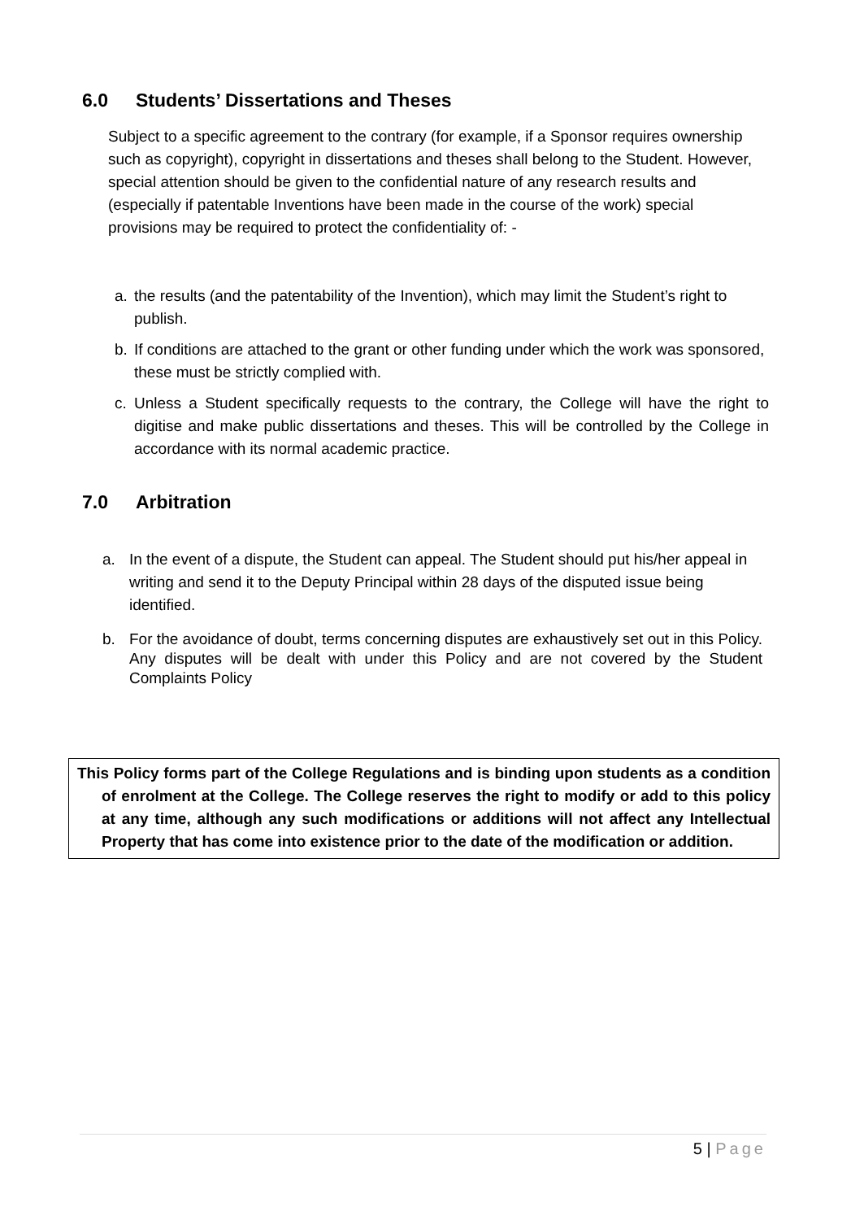6.0 Students’ Dissertations and Theses
Subject to a specific agreement to the contrary (for example, if a Sponsor requires ownership such as copyright), copyright in dissertations and theses shall belong to the Student. However, special attention should be given to the confidential nature of any research results and (especially if patentable Inventions have been made in the course of the work) special provisions may be required to protect the confidentiality of: -
a. the results (and the patentability of the Invention), which may limit the Student’s right to publish.
b. If conditions are attached to the grant or other funding under which the work was sponsored, these must be strictly complied with.
c. Unless a Student specifically requests to the contrary, the College will have the right to digitise and make public dissertations and theses. This will be controlled by the College in accordance with its normal academic practice.
7.0 Arbitration
a. In the event of a dispute, the Student can appeal. The Student should put his/her appeal in writing and send it to the Deputy Principal within 28 days of the disputed issue being identified.
b. For the avoidance of doubt, terms concerning disputes are exhaustively set out in this Policy. Any disputes will be dealt with under this Policy and are not covered by the Student Complaints Policy
This Policy forms part of the College Regulations and is binding upon students as a condition of enrolment at the College. The College reserves the right to modify or add to this policy at any time, although any such modifications or additions will not affect any Intellectual Property that has come into existence prior to the date of the modification or addition.
5 | Page